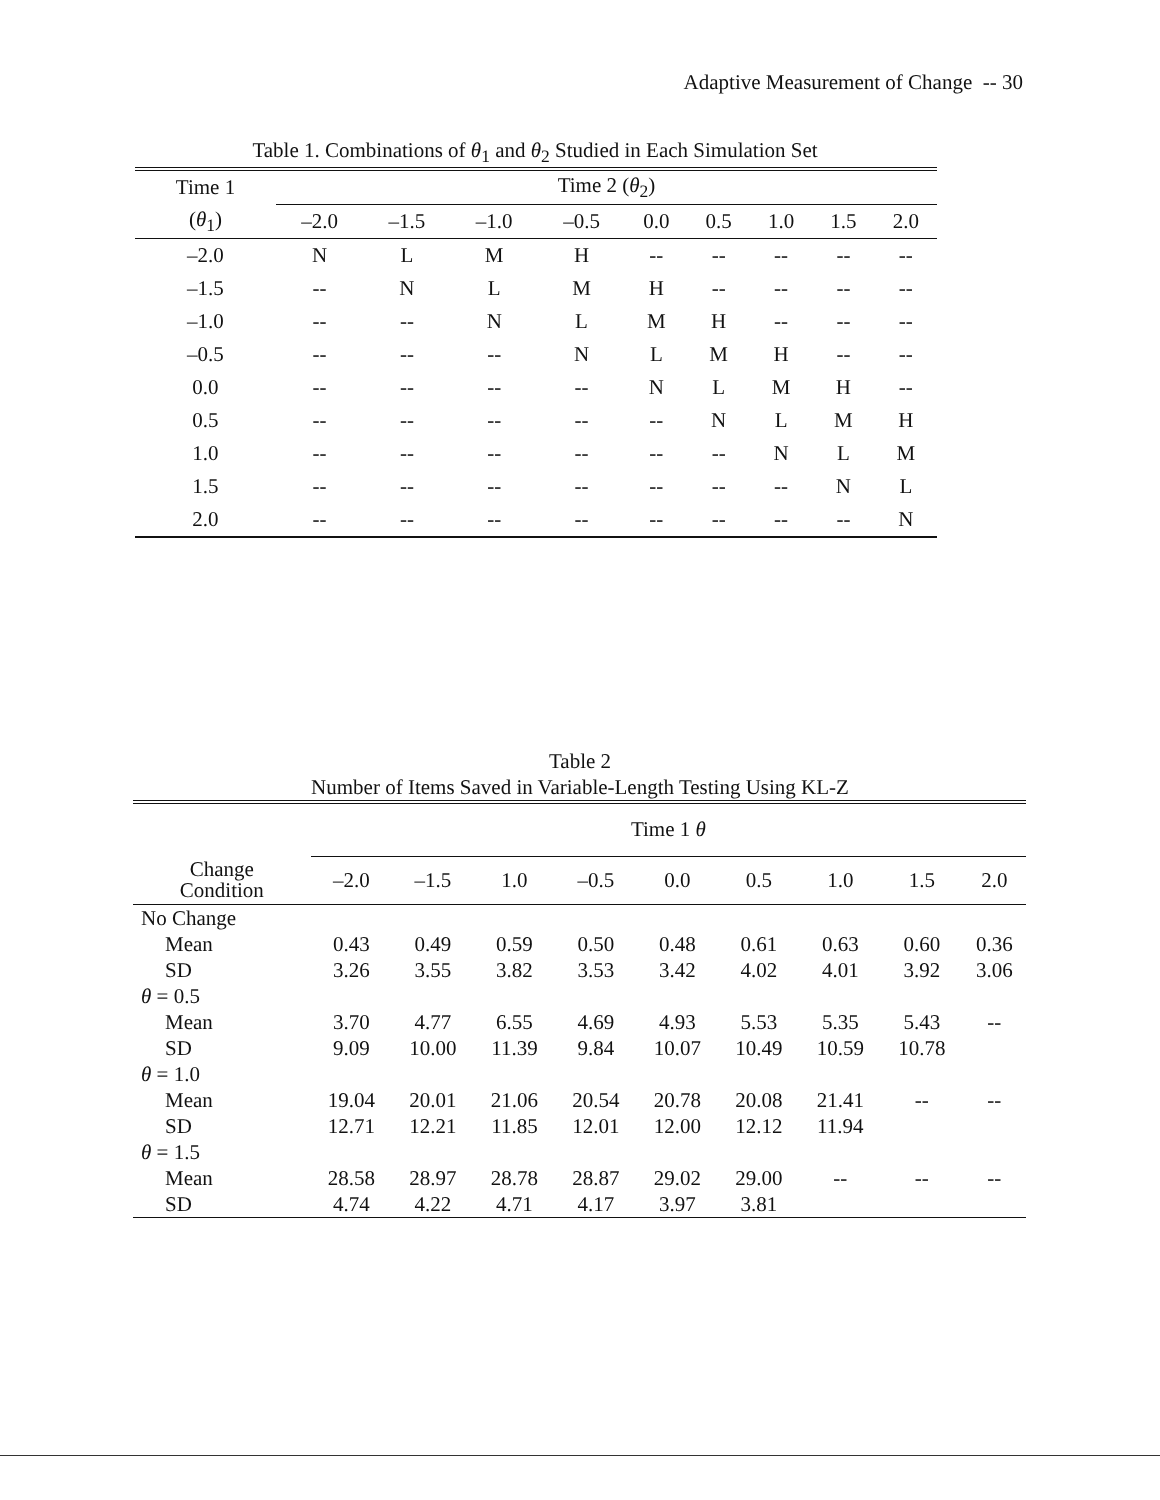Adaptive Measurement of Change -- 30
Table 1. Combinations of θ<sub>1</sub> and θ<sub>2</sub> Studied in Each Simulation Set
| Time 1 | Time 2 ( θ<sub>2</sub>) | | | | | | | | |
| --- | --- | --- | --- | --- | --- | --- | --- | --- | --- |
| ( θ<sub>1</sub>) | –2.0 | –1.5 | –1.0 | –0.5 | 0.0 | 0.5 | 1.0 | 1.5 | 2.0 |
| –2.0 | N | L | M | H | -- | -- | -- | -- | -- |
| –1.5 | -- | N | L | M | H | -- | -- | -- | -- |
| –1.0 | -- | -- | N | L | M | H | -- | -- | -- |
| –0.5 | -- | -- | -- | N | L | M | H | -- | -- |
| 0.0 | -- | -- | -- | -- | N | L | M | H | -- |
| 0.5 | -- | -- | -- | -- | -- | N | L | M | H |
| 1.0 | -- | -- | -- | -- | -- | -- | N | L | M |
| 1.5 | -- | -- | -- | -- | -- | -- | -- | N | L |
| 2.0 | -- | -- | -- | -- | -- | -- | -- | -- | N |
Table 2
Number of Items Saved in Variable-Length Testing Using KL-Z
| | Time 1 θ | | | | | | | | |
| --- | --- | --- | --- | --- | --- | --- | --- | --- | --- |
| Change Condition | –2.0 | –1.5 | 1.0 | –0.5 | 0.0 | 0.5 | 1.0 | 1.5 | 2.0 |
| No Change | | | | | | | | | |
| Mean | 0.43 | 0.49 | 0.59 | 0.50 | 0.48 | 0.61 | 0.63 | 0.60 | 0.36 |
| SD | 3.26 | 3.55 | 3.82 | 3.53 | 3.42 | 4.02 | 4.01 | 3.92 | 3.06 |
| θ = 0.5 | | | | | | | | | |
| Mean | 3.70 | 4.77 | 6.55 | 4.69 | 4.93 | 5.53 | 5.35 | 5.43 | -- |
| SD | 9.09 | 10.00 | 11.39 | 9.84 | 10.07 | 10.49 | 10.59 | 10.78 | |
| θ = 1.0 | | | | | | | | | |
| Mean | 19.04 | 20.01 | 21.06 | 20.54 | 20.78 | 20.08 | 21.41 | -- | -- |
| SD | 12.71 | 12.21 | 11.85 | 12.01 | 12.00 | 12.12 | 11.94 | | |
| θ = 1.5 | | | | | | | | | |
| Mean | 28.58 | 28.97 | 28.78 | 28.87 | 29.02 | 29.00 | -- | -- | -- |
| SD | 4.74 | 4.22 | 4.71 | 4.17 | 3.97 | 3.81 | | | |